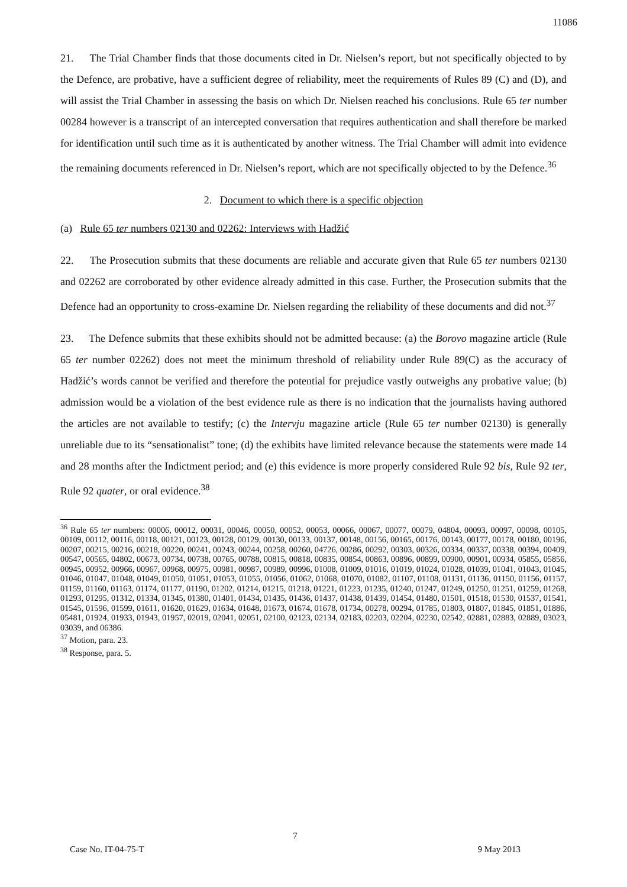11086
21. The Trial Chamber finds that those documents cited in Dr. Nielsen’s report, but not specifically objected to by the Defence, are probative, have a sufficient degree of reliability, meet the requirements of Rules 89 (C) and (D), and will assist the Trial Chamber in assessing the basis on which Dr. Nielsen reached his conclusions. Rule 65 ter number 00284 however is a transcript of an intercepted conversation that requires authentication and shall therefore be marked for identification until such time as it is authenticated by another witness. The Trial Chamber will admit into evidence the remaining documents referenced in Dr. Nielsen’s report, which are not specifically objected to by the Defence.<sup>36</sup>
2. Document to which there is a specific objection
(a) Rule 65 ter numbers 02130 and 02262: Interviews with Hadžić
22. The Prosecution submits that these documents are reliable and accurate given that Rule 65 ter numbers 02130 and 02262 are corroborated by other evidence already admitted in this case. Further, the Prosecution submits that the Defence had an opportunity to cross-examine Dr. Nielsen regarding the reliability of these documents and did not.<sup>37</sup>
23. The Defence submits that these exhibits should not be admitted because: (a) the Borovo magazine article (Rule 65 ter number 02262) does not meet the minimum threshold of reliability under Rule 89(C) as the accuracy of Hadžić’s words cannot be verified and therefore the potential for prejudice vastly outweighs any probative value; (b) admission would be a violation of the best evidence rule as there is no indication that the journalists having authored the articles are not available to testify; (c) the Intervju magazine article (Rule 65 ter number 02130) is generally unreliable due to its “sensationalist” tone; (d) the exhibits have limited relevance because the statements were made 14 and 28 months after the Indictment period; and (e) this evidence is more properly considered Rule 92 bis, Rule 92 ter, Rule 92 quater, or oral evidence.<sup>38</sup>
<sup>36</sup> Rule 65 ter numbers: 00006, 00012, 00031, 00046, 00050, 00052, 00053, 00066, 00067, 00077, 00079, 04804, 00093, 00097, 00098, 00105, 00109, 00112, 00116, 00118, 00121, 00123, 00128, 00129, 00130, 00133, 00137, 00148, 00156, 00165, 00176, 00143, 00177, 00178, 00180, 00196, 00207, 00215, 00216, 00218, 00220, 00241, 00243, 00244, 00258, 00260, 04726, 00286, 00292, 00303, 00326, 00334, 00337, 00338, 00394, 00409, 00547, 00565, 04802, 00673, 00734, 00738, 00765, 00788, 00815, 00818, 00835, 00854, 00863, 00896, 00899, 00900, 00901, 00934, 05855, 05856, 00945, 00952, 00966, 00967, 00968, 00975, 00981, 00987, 00989, 00996, 01008, 01009, 01016, 01019, 01024, 01028, 01039, 01041, 01043, 01045, 01046, 01047, 01048, 01049, 01050, 01051, 01053, 01055, 01056, 01062, 01068, 01070, 01082, 01107, 01108, 01131, 01136, 01150, 01156, 01157, 01159, 01160, 01163, 01174, 01177, 01190, 01202, 01214, 01215, 01218, 01221, 01223, 01235, 01240, 01247, 01249, 01250, 01251, 01259, 01268, 01293, 01295, 01312, 01334, 01345, 01380, 01401, 01434, 01435, 01436, 01437, 01438, 01439, 01454, 01480, 01501, 01518, 01530, 01537, 01541, 01545, 01596, 01599, 01611, 01620, 01629, 01634, 01648, 01673, 01674, 01678, 01734, 00278, 00294, 01785, 01803, 01807, 01845, 01851, 01886, 05481, 01924, 01933, 01943, 01957, 02019, 02041, 02051, 02100, 02123, 02134, 02183, 02203, 02204, 02230, 02542, 02881, 02883, 02889, 03023, 03039, and 06386.
<sup>37</sup> Motion, para. 23.
<sup>38</sup> Response, para. 5.
7
Case No. IT-04-75-T 9 May 2013